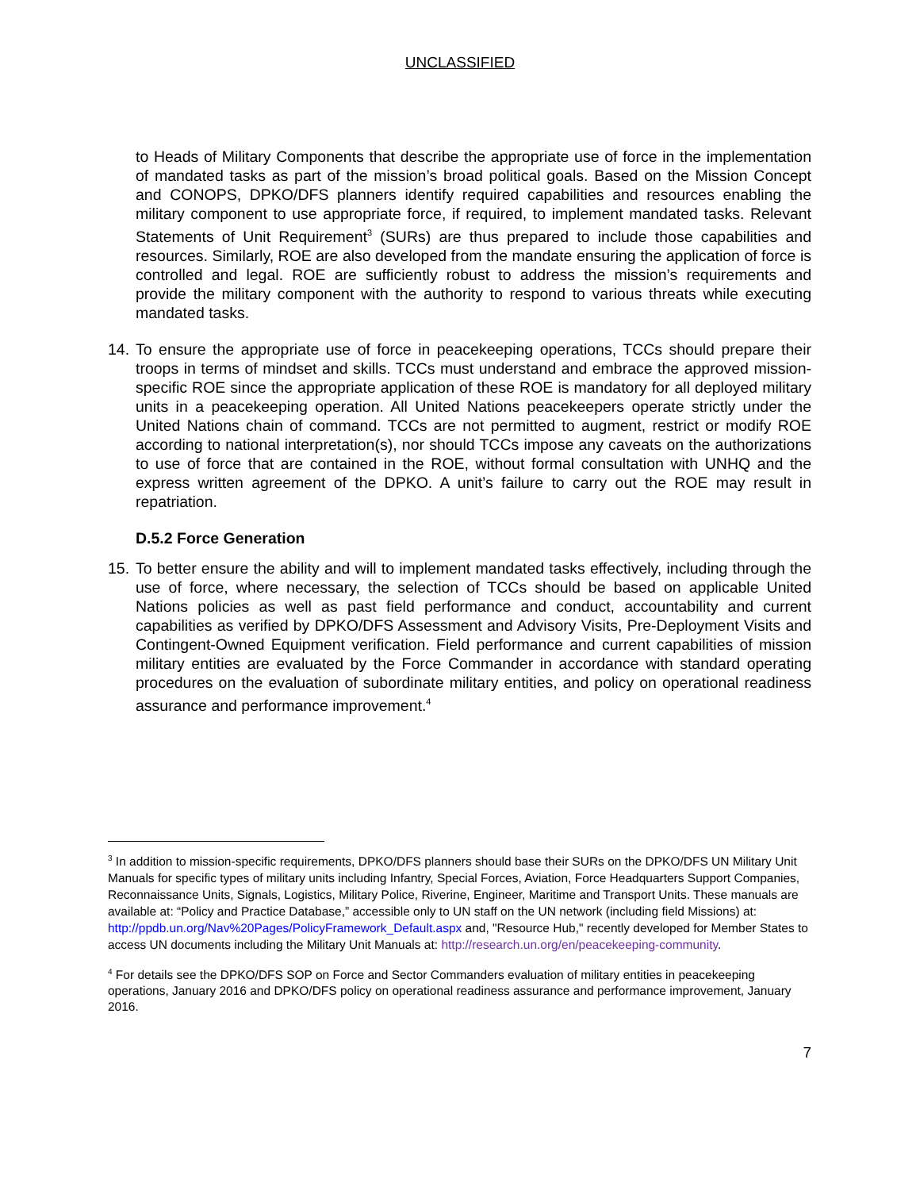UNCLASSIFIED
to Heads of Military Components that describe the appropriate use of force in the implementation of mandated tasks as part of the mission’s broad political goals. Based on the Mission Concept and CONOPS, DPKO/DFS planners identify required capabilities and resources enabling the military component to use appropriate force, if required, to implement mandated tasks. Relevant Statements of Unit Requirement<sup>3</sup> (SURs) are thus prepared to include those capabilities and resources. Similarly, ROE are also developed from the mandate ensuring the application of force is controlled and legal. ROE are sufficiently robust to address the mission’s requirements and provide the military component with the authority to respond to various threats while executing mandated tasks.
14. To ensure the appropriate use of force in peacekeeping operations, TCCs should prepare their troops in terms of mindset and skills. TCCs must understand and embrace the approved mission-specific ROE since the appropriate application of these ROE is mandatory for all deployed military units in a peacekeeping operation. All United Nations peacekeepers operate strictly under the United Nations chain of command. TCCs are not permitted to augment, restrict or modify ROE according to national interpretation(s), nor should TCCs impose any caveats on the authorizations to use of force that are contained in the ROE, without formal consultation with UNHQ and the express written agreement of the DPKO. A unit’s failure to carry out the ROE may result in repatriation.
D.5.2 Force Generation
15. To better ensure the ability and will to implement mandated tasks effectively, including through the use of force, where necessary, the selection of TCCs should be based on applicable United Nations policies as well as past field performance and conduct, accountability and current capabilities as verified by DPKO/DFS Assessment and Advisory Visits, Pre-Deployment Visits and Contingent-Owned Equipment verification. Field performance and current capabilities of mission military entities are evaluated by the Force Commander in accordance with standard operating procedures on the evaluation of subordinate military entities, and policy on operational readiness assurance and performance improvement.<sup>4</sup>
<sup>3</sup> In addition to mission-specific requirements, DPKO/DFS planners should base their SURs on the DPKO/DFS UN Military Unit Manuals for specific types of military units including Infantry, Special Forces, Aviation, Force Headquarters Support Companies, Reconnaissance Units, Signals, Logistics, Military Police, Riverine, Engineer, Maritime and Transport Units. These manuals are available at: “Policy and Practice Database,” accessible only to UN staff on the UN network (including field Missions) at: http://ppdb.un.org/Nav%20Pages/PolicyFramework_Default.aspx and, "Resource Hub," recently developed for Member States to access UN documents including the Military Unit Manuals at: http://research.un.org/en/peacekeeping-community.
<sup>4</sup> For details see the DPKO/DFS SOP on Force and Sector Commanders evaluation of military entities in peacekeeping operations, January 2016 and DPKO/DFS policy on operational readiness assurance and performance improvement, January 2016.
7